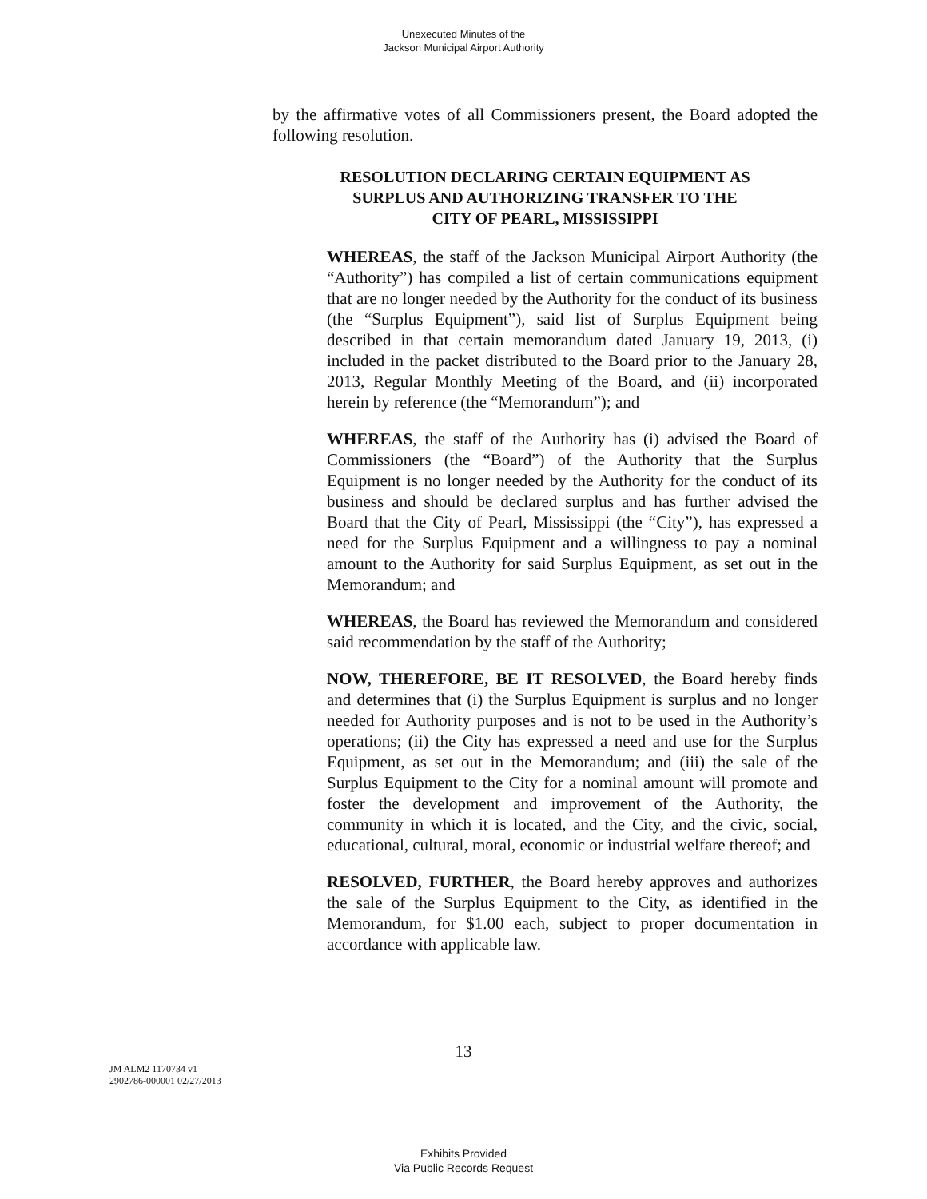Unexecuted Minutes of the
Jackson Municipal Airport Authority
by the affirmative votes of all Commissioners present, the Board adopted the following resolution.
RESOLUTION DECLARING CERTAIN EQUIPMENT AS
SURPLUS AND AUTHORIZING TRANSFER TO THE
CITY OF PEARL, MISSISSIPPI
WHEREAS, the staff of the Jackson Municipal Airport Authority (the “Authority”) has compiled a list of certain communications equipment that are no longer needed by the Authority for the conduct of its business (the “Surplus Equipment”), said list of Surplus Equipment being described in that certain memorandum dated January 19, 2013, (i) included in the packet distributed to the Board prior to the January 28, 2013, Regular Monthly Meeting of the Board, and (ii) incorporated herein by reference (the “Memorandum”); and
WHEREAS, the staff of the Authority has (i) advised the Board of Commissioners (the “Board”) of the Authority that the Surplus Equipment is no longer needed by the Authority for the conduct of its business and should be declared surplus and has further advised the Board that the City of Pearl, Mississippi (the “City”), has expressed a need for the Surplus Equipment and a willingness to pay a nominal amount to the Authority for said Surplus Equipment, as set out in the Memorandum; and
WHEREAS, the Board has reviewed the Memorandum and considered said recommendation by the staff of the Authority;
NOW, THEREFORE, BE IT RESOLVED, the Board hereby finds and determines that (i) the Surplus Equipment is surplus and no longer needed for Authority purposes and is not to be used in the Authority’s operations; (ii) the City has expressed a need and use for the Surplus Equipment, as set out in the Memorandum; and (iii) the sale of the Surplus Equipment to the City for a nominal amount will promote and foster the development and improvement of the Authority, the community in which it is located, and the City, and the civic, social, educational, cultural, moral, economic or industrial welfare thereof; and
RESOLVED, FURTHER, the Board hereby approves and authorizes the sale of the Surplus Equipment to the City, as identified in the Memorandum, for $1.00 each, subject to proper documentation in accordance with applicable law.
13
JM ALM2 1170734 v1
2902786-000001 02/27/2013
Exhibits Provided
Via Public Records Request